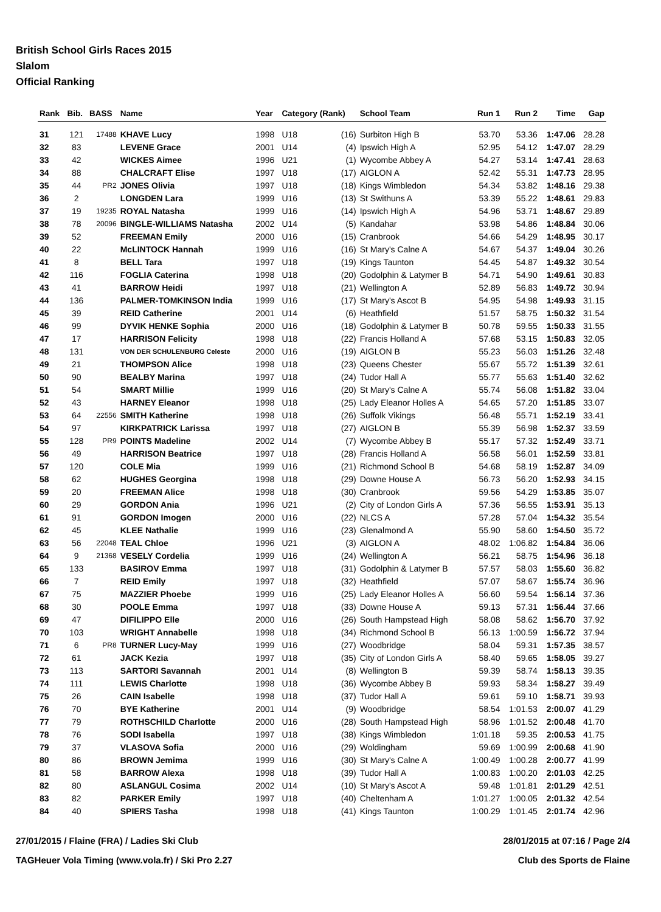British School Girls Races 2015
Slalom
Official Ranking
| Rank | Bib. | BASS | Name | Year | Category (Rank) | | School Team | Run 1 | Run 2 | Time | Gap |
| --- | --- | --- | --- | --- | --- | --- | --- | --- | --- | --- | --- |
| 31 | 121 | 17488 | KHAVE Lucy | 1998 | U18 | (16) | Surbiton High B | 53.70 | 53.36 | 1:47.06 | 28.28 |
| 32 | 83 | | LEVENE Grace | 2001 | U14 | (4) | Ipswich High A | 52.95 | 54.12 | 1:47.07 | 28.29 |
| 33 | 42 | | WICKES Aimee | 1996 | U21 | (1) | Wycombe Abbey A | 54.27 | 53.14 | 1:47.41 | 28.63 |
| 34 | 88 | | CHALCRAFT Elise | 1997 | U18 | (17) | AIGLON A | 52.42 | 55.31 | 1:47.73 | 28.95 |
| 35 | 44 | PR2 | JONES Olivia | 1997 | U18 | (18) | Kings Wimbledon | 54.34 | 53.82 | 1:48.16 | 29.38 |
| 36 | 2 | | LONGDEN Lara | 1999 | U16 | (13) | St Swithuns A | 53.39 | 55.22 | 1:48.61 | 29.83 |
| 37 | 19 | 19235 | ROYAL Natasha | 1999 | U16 | (14) | Ipswich High A | 54.96 | 53.71 | 1:48.67 | 29.89 |
| 38 | 78 | 20096 | BINGLE-WILLIAMS Natasha | 2002 | U14 | (5) | Kandahar | 53.98 | 54.86 | 1:48.84 | 30.06 |
| 39 | 52 | | FREEMAN Emily | 2000 | U16 | (15) | Cranbrook | 54.66 | 54.29 | 1:48.95 | 30.17 |
| 40 | 22 | | McLINTOCK Hannah | 1999 | U16 | (16) | St Mary's Calne A | 54.67 | 54.37 | 1:49.04 | 30.26 |
| 41 | 8 | | BELL Tara | 1997 | U18 | (19) | Kings Taunton | 54.45 | 54.87 | 1:49.32 | 30.54 |
| 42 | 116 | | FOGLIA Caterina | 1998 | U18 | (20) | Godolphin & Latymer B | 54.71 | 54.90 | 1:49.61 | 30.83 |
| 43 | 41 | | BARROW Heidi | 1997 | U18 | (21) | Wellington A | 52.89 | 56.83 | 1:49.72 | 30.94 |
| 44 | 136 | | PALMER-TOMKINSON India | 1999 | U16 | (17) | St Mary's Ascot B | 54.95 | 54.98 | 1:49.93 | 31.15 |
| 45 | 39 | | REID Catherine | 2001 | U14 | (6) | Heathfield | 51.57 | 58.75 | 1:50.32 | 31.54 |
| 46 | 99 | | DYVIK HENKE Sophia | 2000 | U16 | (18) | Godolphin & Latymer B | 50.78 | 59.55 | 1:50.33 | 31.55 |
| 47 | 17 | | HARRISON Felicity | 1998 | U18 | (22) | Francis Holland A | 57.68 | 53.15 | 1:50.83 | 32.05 |
| 48 | 131 | | VON DER SCHULENBURG Celeste | 2000 | U16 | (19) | AIGLON B | 55.23 | 56.03 | 1:51.26 | 32.48 |
| 49 | 21 | | THOMPSON Alice | 1998 | U18 | (23) | Queens Chester | 55.67 | 55.72 | 1:51.39 | 32.61 |
| 50 | 90 | | BEALBY Marina | 1997 | U18 | (24) | Tudor Hall A | 55.77 | 55.63 | 1:51.40 | 32.62 |
| 51 | 54 | | SMART Millie | 1999 | U16 | (20) | St Mary's Calne A | 55.74 | 56.08 | 1:51.82 | 33.04 |
| 52 | 43 | | HARNEY Eleanor | 1998 | U18 | (25) | Lady Eleanor Holles A | 54.65 | 57.20 | 1:51.85 | 33.07 |
| 53 | 64 | 22556 | SMITH Katherine | 1998 | U18 | (26) | Suffolk Vikings | 56.48 | 55.71 | 1:52.19 | 33.41 |
| 54 | 97 | | KIRKPATRICK Larissa | 1997 | U18 | (27) | AIGLON B | 55.39 | 56.98 | 1:52.37 | 33.59 |
| 55 | 128 | PR9 | POINTS Madeline | 2002 | U14 | (7) | Wycombe Abbey B | 55.17 | 57.32 | 1:52.49 | 33.71 |
| 56 | 49 | | HARRISON Beatrice | 1997 | U18 | (28) | Francis Holland A | 56.58 | 56.01 | 1:52.59 | 33.81 |
| 57 | 120 | | COLE Mia | 1999 | U16 | (21) | Richmond School B | 54.68 | 58.19 | 1:52.87 | 34.09 |
| 58 | 62 | | HUGHES Georgina | 1998 | U18 | (29) | Downe House A | 56.73 | 56.20 | 1:52.93 | 34.15 |
| 59 | 20 | | FREEMAN Alice | 1998 | U18 | (30) | Cranbrook | 59.56 | 54.29 | 1:53.85 | 35.07 |
| 60 | 29 | | GORDON Ania | 1996 | U21 | (2) | City of London Girls A | 57.36 | 56.55 | 1:53.91 | 35.13 |
| 61 | 91 | | GORDON Imogen | 2000 | U16 | (22) | NLCS A | 57.28 | 57.04 | 1:54.32 | 35.54 |
| 62 | 45 | | KLEE Nathalie | 1999 | U16 | (23) | Glenalmond A | 55.90 | 58.60 | 1:54.50 | 35.72 |
| 63 | 56 | 22048 | TEAL Chloe | 1996 | U21 | (3) | AIGLON A | 48.02 | 1:06.82 | 1:54.84 | 36.06 |
| 64 | 9 | 21368 | VESELY Cordelia | 1999 | U16 | (24) | Wellington A | 56.21 | 58.75 | 1:54.96 | 36.18 |
| 65 | 133 | | BASIROV Emma | 1997 | U18 | (31) | Godolphin & Latymer B | 57.57 | 58.03 | 1:55.60 | 36.82 |
| 66 | 7 | | REID Emily | 1997 | U18 | (32) | Heathfield | 57.07 | 58.67 | 1:55.74 | 36.96 |
| 67 | 75 | | MAZZIER Phoebe | 1999 | U16 | (25) | Lady Eleanor Holles A | 56.60 | 59.54 | 1:56.14 | 37.36 |
| 68 | 30 | | POOLE Emma | 1997 | U18 | (33) | Downe House A | 59.13 | 57.31 | 1:56.44 | 37.66 |
| 69 | 47 | | DIFILIPPO Elle | 2000 | U16 | (26) | South Hampstead High | 58.08 | 58.62 | 1:56.70 | 37.92 |
| 70 | 103 | | WRIGHT Annabelle | 1998 | U18 | (34) | Richmond School B | 56.13 | 1:00.59 | 1:56.72 | 37.94 |
| 71 | 6 | PR8 | TURNER Lucy-May | 1999 | U16 | (27) | Woodbridge | 58.04 | 59.31 | 1:57.35 | 38.57 |
| 72 | 61 | | JACK Kezia | 1997 | U18 | (35) | City of London Girls A | 58.40 | 59.65 | 1:58.05 | 39.27 |
| 73 | 113 | | SARTORI Savannah | 2001 | U14 | (8) | Wellington B | 59.39 | 58.74 | 1:58.13 | 39.35 |
| 74 | 111 | | LEWIS Charlotte | 1998 | U18 | (36) | Wycombe Abbey B | 59.93 | 58.34 | 1:58.27 | 39.49 |
| 75 | 26 | | CAIN Isabelle | 1998 | U18 | (37) | Tudor Hall A | 59.61 | 59.10 | 1:58.71 | 39.93 |
| 76 | 70 | | BYE Katherine | 2001 | U14 | (9) | Woodbridge | 58.54 | 1:01.53 | 2:00.07 | 41.29 |
| 77 | 79 | | ROTHSCHILD Charlotte | 2000 | U16 | (28) | South Hampstead High | 58.96 | 1:01.52 | 2:00.48 | 41.70 |
| 78 | 76 | | SODI Isabella | 1997 | U18 | (38) | Kings Wimbledon | 1:01.18 | 59.35 | 2:00.53 | 41.75 |
| 79 | 37 | | VLASOVA Sofia | 2000 | U16 | (29) | Woldingham | 59.69 | 1:00.99 | 2:00.68 | 41.90 |
| 80 | 86 | | BROWN Jemima | 1999 | U16 | (30) | St Mary's Calne A | 1:00.49 | 1:00.28 | 2:00.77 | 41.99 |
| 81 | 58 | | BARROW Alexa | 1998 | U18 | (39) | Tudor Hall A | 1:00.83 | 1:00.20 | 2:01.03 | 42.25 |
| 82 | 80 | | ASLANGUL Cosima | 2002 | U14 | (10) | St Mary's Ascot A | 59.48 | 1:01.81 | 2:01.29 | 42.51 |
| 83 | 82 | | PARKER Emily | 1997 | U18 | (40) | Cheltenham A | 1:01.27 | 1:00.05 | 2:01.32 | 42.54 |
| 84 | 40 | | SPIERS Tasha | 1998 | U18 | (41) | Kings Taunton | 1:00.29 | 1:01.45 | 2:01.74 | 42.96 |
27/01/2015 / Flaine (FRA) / Ladies Ski Club 28/01/2015 at 07:16 / Page 2/4
TAGHeuer Vola Timing (www.vola.fr) / Ski Pro 2.27 Club des Sports de Flaine